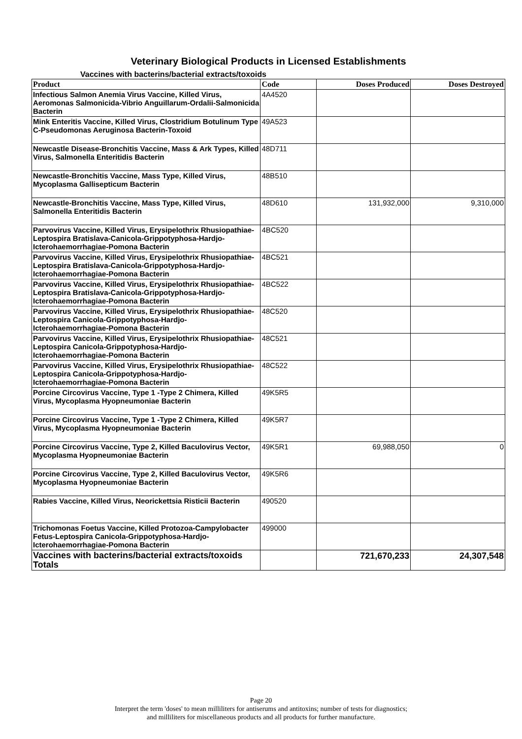Veterinary Biological Products in Licensed Establishments
Vaccines with bacterins/bacterial extracts/toxoids
| Product | Code | Doses Produced | Doses Destroyed |
| --- | --- | --- | --- |
| Infectious Salmon Anemia Virus Vaccine, Killed Virus, Aeromonas Salmonicida-Vibrio Anguillarum-Ordalii-Salmonicida Bacterin | 4A4520 | | |
| Mink Enteritis Vaccine, Killed Virus, Clostridium Botulinum Type C-Pseudomonas Aeruginosa Bacterin-Toxoid | 49A523 | | |
| Newcastle Disease-Bronchitis Vaccine, Mass & Ark Types, Killed Virus, Salmonella Enteritidis Bacterin | 48D711 | | |
| Newcastle-Bronchitis Vaccine, Mass Type, Killed Virus, Mycoplasma Gallisepticum Bacterin | 48B510 | | |
| Newcastle-Bronchitis Vaccine, Mass Type, Killed Virus, Salmonella Enteritidis Bacterin | 48D610 | 131,932,000 | 9,310,000 |
| Parvovirus Vaccine, Killed Virus, Erysipelothrix Rhusiopathiae-Leptospira Bratislava-Canicola-Grippotyphosa-Hardjo-Icterohaemorrhagiae-Pomona Bacterin | 4BC520 | | |
| Parvovirus Vaccine, Killed Virus, Erysipelothrix Rhusiopathiae-Leptospira Bratislava-Canicola-Grippotyphosa-Hardjo-Icterohaemorrhagiae-Pomona Bacterin | 4BC521 | | |
| Parvovirus Vaccine, Killed Virus, Erysipelothrix Rhusiopathiae-Leptospira Bratislava-Canicola-Grippotyphosa-Hardjo-Icterohaemorrhagiae-Pomona Bacterin | 4BC522 | | |
| Parvovirus Vaccine, Killed Virus, Erysipelothrix Rhusiopathiae-Leptospira Canicola-Grippotyphosa-Hardjo-Icterohaemorrhagiae-Pomona Bacterin | 48C520 | | |
| Parvovirus Vaccine, Killed Virus, Erysipelothrix Rhusiopathiae-Leptospira Canicola-Grippotyphosa-Hardjo-Icterohaemorrhagiae-Pomona Bacterin | 48C521 | | |
| Parvovirus Vaccine, Killed Virus, Erysipelothrix Rhusiopathiae-Leptospira Canicola-Grippotyphosa-Hardjo-Icterohaemorrhagiae-Pomona Bacterin | 48C522 | | |
| Porcine Circovirus Vaccine, Type 1 -Type 2 Chimera, Killed Virus, Mycoplasma Hyopneumoniae Bacterin | 49K5R5 | | |
| Porcine Circovirus Vaccine, Type 1 -Type 2 Chimera, Killed Virus, Mycoplasma Hyopneumoniae Bacterin | 49K5R7 | | |
| Porcine Circovirus Vaccine, Type 2, Killed Baculovirus Vector, Mycoplasma Hyopneumoniae Bacterin | 49K5R1 | 69,988,050 | 0 |
| Porcine Circovirus Vaccine, Type 2, Killed Baculovirus Vector, Mycoplasma Hyopneumoniae Bacterin | 49K5R6 | | |
| Rabies Vaccine, Killed Virus, Neorickettsia Risticii Bacterin | 490520 | | |
| Trichomonas Foetus Vaccine, Killed Protozoa-Campylobacter Fetus-Leptospira Canicola-Grippotyphosa-Hardjo-Icterohaemorrhagiae-Pomona Bacterin | 499000 | | |
| Vaccines with bacterins/bacterial extracts/toxoids Totals | | 721,670,233 | 24,307,548 |
Page 20
Interpret the term 'doses' to mean milliliters for antiserums and antitoxins; number of tests for diagnostics;
and milliliters for miscellaneous products and all products for further manufacture.